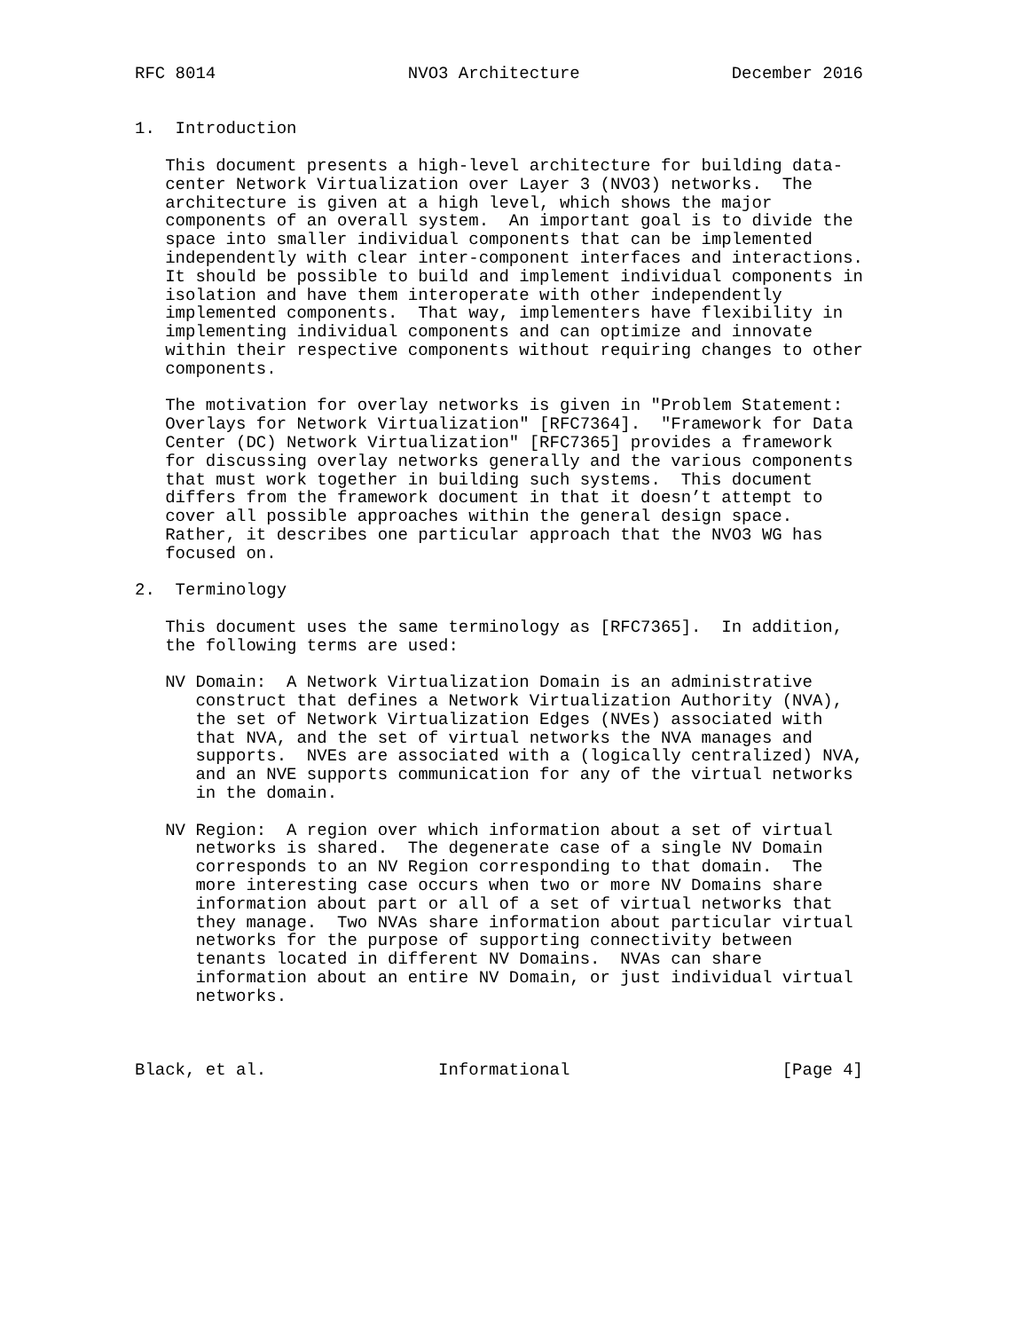RFC 8014                   NVO3 Architecture               December 2016


1.  Introduction

   This document presents a high-level architecture for building data-
   center Network Virtualization over Layer 3 (NVO3) networks.  The
   architecture is given at a high level, which shows the major
   components of an overall system.  An important goal is to divide the
   space into smaller individual components that can be implemented
   independently with clear inter-component interfaces and interactions.
   It should be possible to build and implement individual components in
   isolation and have them interoperate with other independently
   implemented components.  That way, implementers have flexibility in
   implementing individual components and can optimize and innovate
   within their respective components without requiring changes to other
   components.

   The motivation for overlay networks is given in "Problem Statement:
   Overlays for Network Virtualization" [RFC7364].  "Framework for Data
   Center (DC) Network Virtualization" [RFC7365] provides a framework
   for discussing overlay networks generally and the various components
   that must work together in building such systems.  This document
   differs from the framework document in that it doesn’t attempt to
   cover all possible approaches within the general design space.
   Rather, it describes one particular approach that the NVO3 WG has
   focused on.

2.  Terminology

   This document uses the same terminology as [RFC7365].  In addition,
   the following terms are used:

   NV Domain:  A Network Virtualization Domain is an administrative
      construct that defines a Network Virtualization Authority (NVA),
      the set of Network Virtualization Edges (NVEs) associated with
      that NVA, and the set of virtual networks the NVA manages and
      supports.  NVEs are associated with a (logically centralized) NVA,
      and an NVE supports communication for any of the virtual networks
      in the domain.

   NV Region:  A region over which information about a set of virtual
      networks is shared.  The degenerate case of a single NV Domain
      corresponds to an NV Region corresponding to that domain.  The
      more interesting case occurs when two or more NV Domains share
      information about part or all of a set of virtual networks that
      they manage.  Two NVAs share information about particular virtual
      networks for the purpose of supporting connectivity between
      tenants located in different NV Domains.  NVAs can share
      information about an entire NV Domain, or just individual virtual
      networks.



Black, et al.                 Informational                     [Page 4]